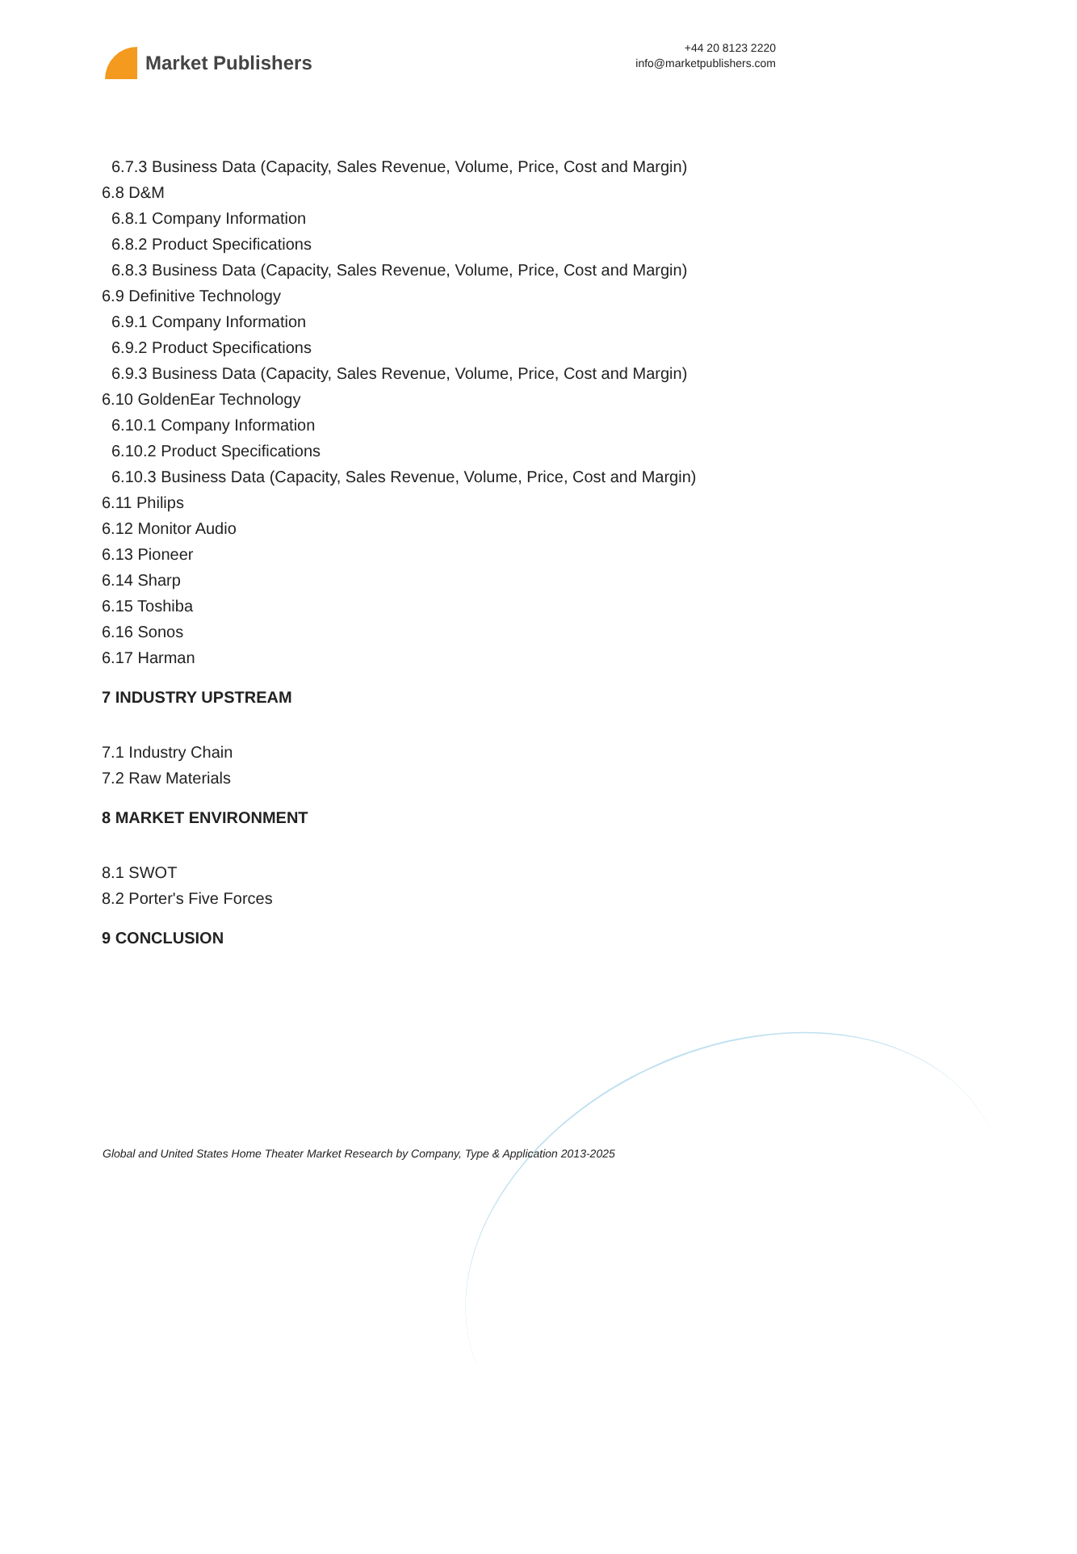Market Publishers
+44 20 8123 2220
info@marketpublishers.com
6.7.3 Business Data (Capacity, Sales Revenue, Volume, Price, Cost and Margin)
6.8 D&M
6.8.1 Company Information
6.8.2 Product Specifications
6.8.3 Business Data (Capacity, Sales Revenue, Volume, Price, Cost and Margin)
6.9 Definitive Technology
6.9.1 Company Information
6.9.2 Product Specifications
6.9.3 Business Data (Capacity, Sales Revenue, Volume, Price, Cost and Margin)
6.10 GoldenEar Technology
6.10.1 Company Information
6.10.2 Product Specifications
6.10.3 Business Data (Capacity, Sales Revenue, Volume, Price, Cost and Margin)
6.11 Philips
6.12 Monitor Audio
6.13 Pioneer
6.14 Sharp
6.15 Toshiba
6.16 Sonos
6.17 Harman
7 INDUSTRY UPSTREAM
7.1 Industry Chain
7.2 Raw Materials
8 MARKET ENVIRONMENT
8.1 SWOT
8.2 Porter's Five Forces
9 CONCLUSION
Global and United States Home Theater Market Research by Company, Type & Application 2013-2025